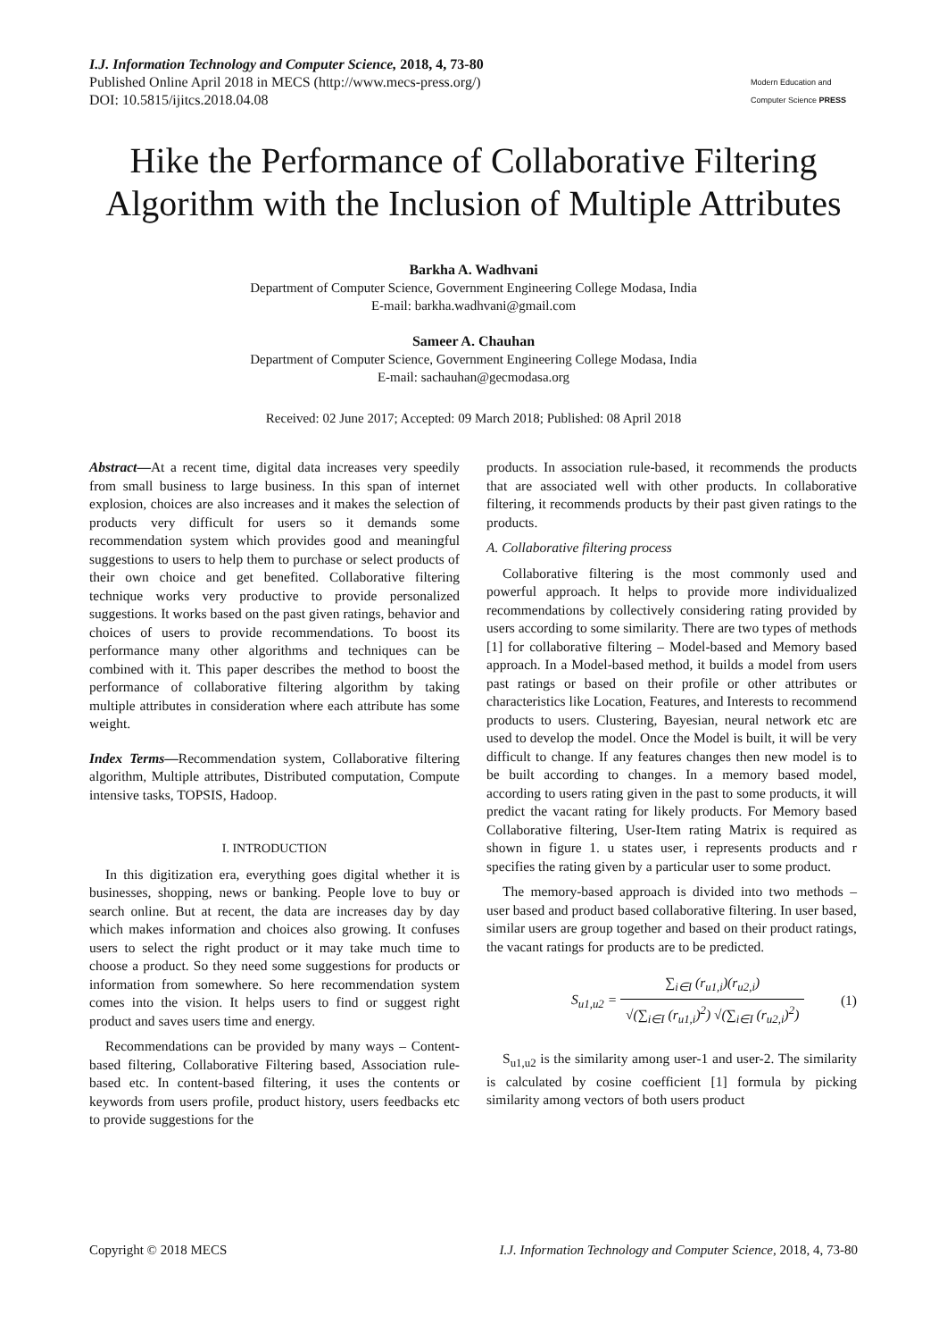I.J. Information Technology and Computer Science, 2018, 4, 73-80
Published Online April 2018 in MECS (http://www.mecs-press.org/)
DOI: 10.5815/ijitcs.2018.04.08
Modern Education and Computer Science PRESS
Hike the Performance of Collaborative Filtering Algorithm with the Inclusion of Multiple Attributes
Barkha A. Wadhvani
Department of Computer Science, Government Engineering College Modasa, India
E-mail: barkha.wadhvani@gmail.com
Sameer A. Chauhan
Department of Computer Science, Government Engineering College Modasa, India
E-mail: sachauhan@gecmodasa.org
Received: 02 June 2017; Accepted: 09 March 2018; Published: 08 April 2018
Abstract—At a recent time, digital data increases very speedily from small business to large business. In this span of internet explosion, choices are also increases and it makes the selection of products very difficult for users so it demands some recommendation system which provides good and meaningful suggestions to users to help them to purchase or select products of their own choice and get benefited. Collaborative filtering technique works very productive to provide personalized suggestions. It works based on the past given ratings, behavior and choices of users to provide recommendations. To boost its performance many other algorithms and techniques can be combined with it. This paper describes the method to boost the performance of collaborative filtering algorithm by taking multiple attributes in consideration where each attribute has some weight.
Index Terms—Recommendation system, Collaborative filtering algorithm, Multiple attributes, Distributed computation, Compute intensive tasks, TOPSIS, Hadoop.
I. INTRODUCTION
In this digitization era, everything goes digital whether it is businesses, shopping, news or banking. People love to buy or search online. But at recent, the data are increases day by day which makes information and choices also growing. It confuses users to select the right product or it may take much time to choose a product. So they need some suggestions for products or information from somewhere. So here recommendation system comes into the vision. It helps users to find or suggest right product and saves users time and energy.
Recommendations can be provided by many ways – Content-based filtering, Collaborative Filtering based, Association rule-based etc. In content-based filtering, it uses the contents or keywords from users profile, product history, users feedbacks etc to provide suggestions for the
products. In association rule-based, it recommends the products that are associated well with other products. In collaborative filtering, it recommends products by their past given ratings to the products.
A. Collaborative filtering process
Collaborative filtering is the most commonly used and powerful approach. It helps to provide more individualized recommendations by collectively considering rating provided by users according to some similarity. There are two types of methods [1] for collaborative filtering – Model-based and Memory based approach. In a Model-based method, it builds a model from users past ratings or based on their profile or other attributes or characteristics like Location, Features, and Interests to recommend products to users. Clustering, Bayesian, neural network etc are used to develop the model. Once the Model is built, it will be very difficult to change. If any features changes then new model is to be built according to changes. In a memory based model, according to users rating given in the past to some products, it will predict the vacant rating for likely products. For Memory based Collaborative filtering, User-Item rating Matrix is required as shown in figure 1. u states user, i represents products and r specifies the rating given by a particular user to some product.
The memory-based approach is divided into two methods – user based and product based collaborative filtering. In user based, similar users are group together and based on their product ratings, the vacant ratings for products are to be predicted.
S<sub>u1,u2</sub> = ∑<sub>i∈I</sub> (r<sub>u1,i</sub>)(r<sub>u2,i</sub>) √(∑<sub>i∈I</sub> (r<sub>u1,i</sub>)<sup>2</sup>) √(∑<sub>i∈I</sub> (r<sub>u2,i</sub>)<sup>2</sup>)
(1)
S<sub>u1,u2</sub> is the similarity among user-1 and user-2. The similarity is calculated by cosine coefficient [1] formula by picking similarity among vectors of both users product
Copyright © 2018 MECS I.J. Information Technology and Computer Science, 2018, 4, 73-80